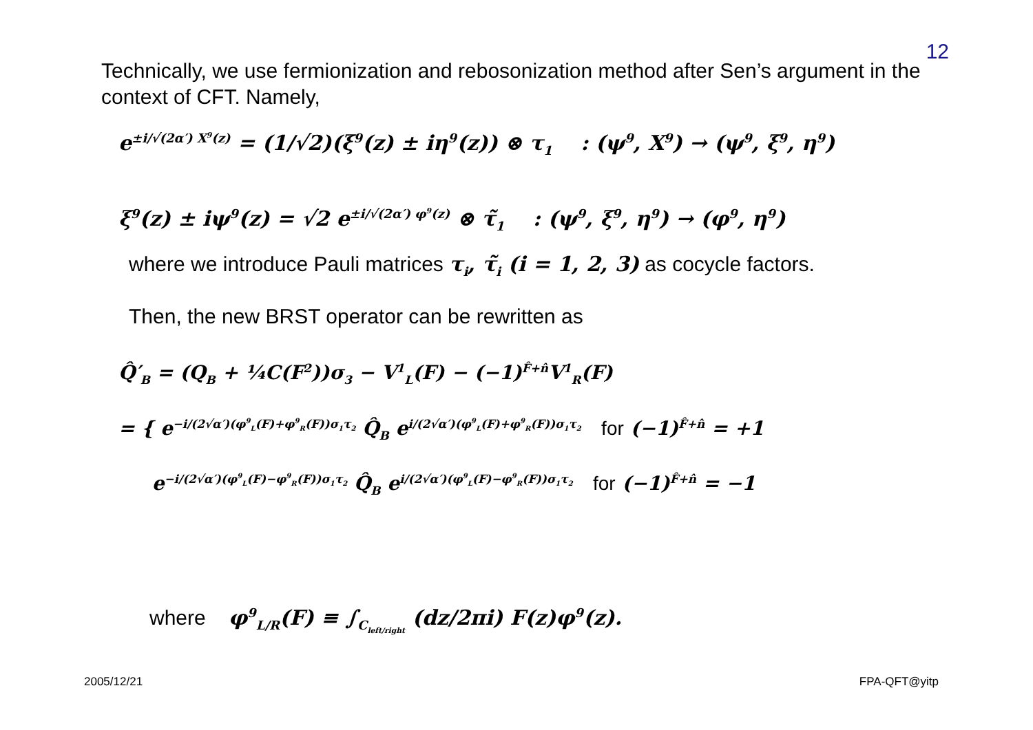12
Technically, we use fermionization and rebosonization method after Sen’s argument in the context of CFT. Namely,
e<sup>±i/√(2α′) X<sup>9</sup>(z)</sup> = (1/√2)(ξ<sup>9</sup>(z) ± iη<sup>9</sup>(z)) ⊗ τ<sub>1</sub> : (ψ<sup>9</sup>, X<sup>9</sup>) → (ψ<sup>9</sup>, ξ<sup>9</sup>, η<sup>9</sup>)
ξ<sup>9</sup>(z) ± iψ<sup>9</sup>(z) = √2 e<sup>±i/√(2α′) φ<sup>9</sup>(z)</sup> ⊗ τ̃<sub>1</sub> : (ψ<sup>9</sup>, ξ<sup>9</sup>, η<sup>9</sup>) → (φ<sup>9</sup>, η<sup>9</sup>)
where we introduce Pauli matrices τ<sub>i</sub>, τ̃<sub>i</sub> (i = 1, 2, 3) as cocycle factors.
Then, the new BRST operator can be rewritten as
Q̂′<sub>B</sub> = (Q<sub>B</sub> + ¼C(F<sup>2</sup>))σ<sub>3</sub> − V<sup>1</sup><sub>L</sub>(F) − (−1)<sup>F̂+n̂</sup>V<sup>1</sup><sub>R</sub>(F)
= { e<sup>−i/(2√α′)(φ<sup>9</sup><sub>L</sub>(F)+φ<sup>9</sup><sub>R</sub>(F))σ<sub>1</sub>τ<sub>2</sub></sup> Q̂<sub>B</sub> e<sup>i/(2√α′)(φ<sup>9</sup><sub>L</sub>(F)+φ<sup>9</sup><sub>R</sub>(F))σ<sub>1</sub>τ<sub>2</sub></sup> for (−1)<sup>F̂+n̂</sup> = +1
e<sup>−i/(2√α′)(φ<sup>9</sup><sub>L</sub>(F)−φ<sup>9</sup><sub>R</sub>(F))σ<sub>1</sub>τ<sub>2</sub></sup> Q̂<sub>B</sub> e<sup>i/(2√α′)(φ<sup>9</sup><sub>L</sub>(F)−φ<sup>9</sup><sub>R</sub>(F))σ<sub>1</sub>τ<sub>2</sub></sup> for (−1)<sup>F̂+n̂</sup> = −1
where φ<sup>9</sup><sub>L/R</sub>(F) ≡ ∫<sub>C<sub>left/right</sub></sub> (dz/2πi) F(z)φ<sup>9</sup>(z).
2005/12/21 FPA-QFT@yitp